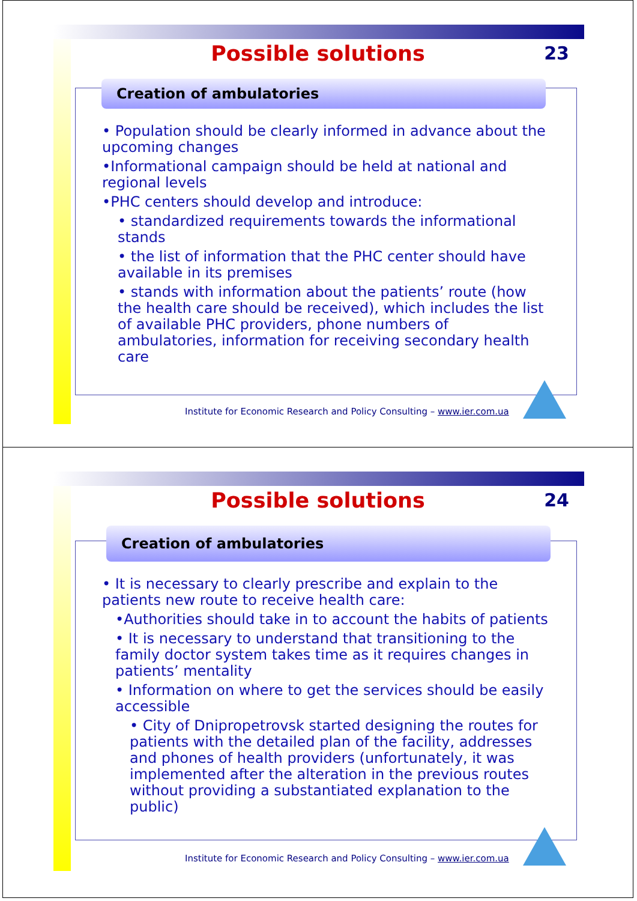Possible solutions
23
Creation of ambulatories
• Population should be clearly informed in advance about the upcoming changes
•Informational campaign should be held at national and regional levels
•PHC centers should develop and introduce:
• standardized requirements towards the informational stands
• the list of information that the PHC center should have available in its premises
• stands with information about the patients’ route (how the health care should be received), which includes the list of available PHC providers, phone numbers of ambulatories, information for receiving secondary health care
Institute for Economic Research and Policy Consulting – www.ier.com.ua
Possible solutions
24
Creation of ambulatories
• It is necessary to clearly prescribe and explain to the patients new route to receive health care:
•Authorities should take in to account the habits of patients
• It is necessary to understand that transitioning to the family doctor system takes time as it requires changes in patients’ mentality
• Information on where to get the services should be easily accessible
• City of Dnipropetrovsk started designing the routes for patients with the detailed plan of the facility, addresses and phones of health providers (unfortunately, it was implemented after the alteration in the previous routes without providing a substantiated explanation to the public)
Institute for Economic Research and Policy Consulting – www.ier.com.ua